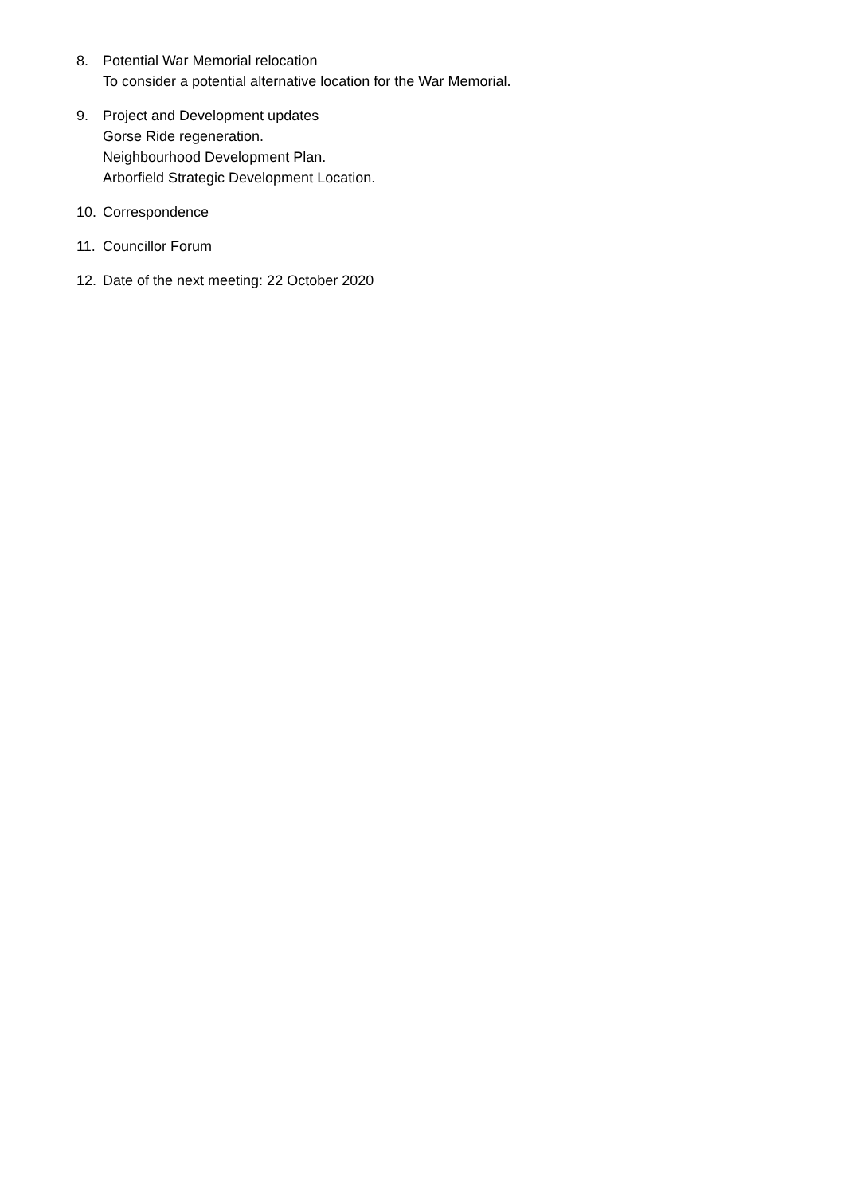8. Potential War Memorial relocation
To consider a potential alternative location for the War Memorial.
9. Project and Development updates
Gorse Ride regeneration.
Neighbourhood Development Plan.
Arborfield Strategic Development Location.
10. Correspondence
11. Councillor Forum
12. Date of the next meeting: 22 October 2020